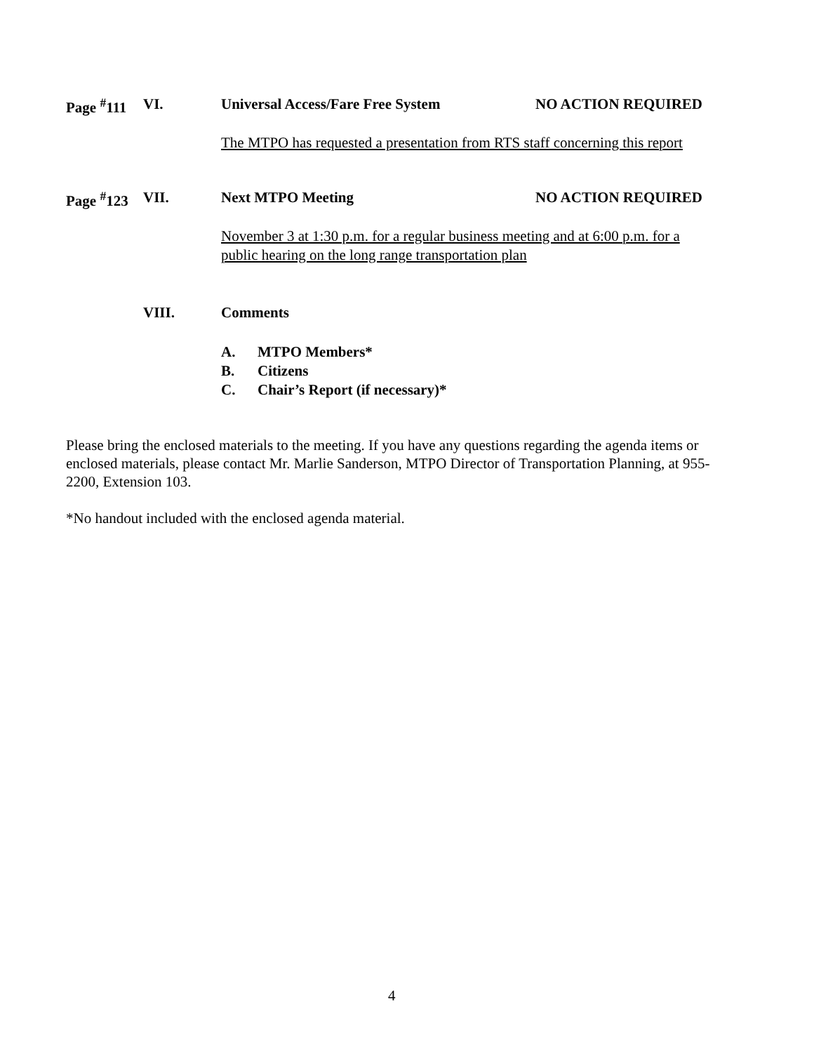Page <sup>#</sup>111 VI. Universal Access/Fare Free System NO ACTION REQUIRED
The MTPO has requested a presentation from RTS staff concerning this report
Page <sup>#</sup>123 VII. Next MTPO Meeting NO ACTION REQUIRED
November 3 at 1:30 p.m. for a regular business meeting and at 6:00 p.m. for a public hearing on the long range transportation plan
VIII. Comments
A. MTPO Members*
B. Citizens
C. Chair’s Report (if necessary)*
Please bring the enclosed materials to the meeting. If you have any questions regarding the agenda items or enclosed materials, please contact Mr. Marlie Sanderson, MTPO Director of Transportation Planning, at 955-2200, Extension 103.
*No handout included with the enclosed agenda material.
4